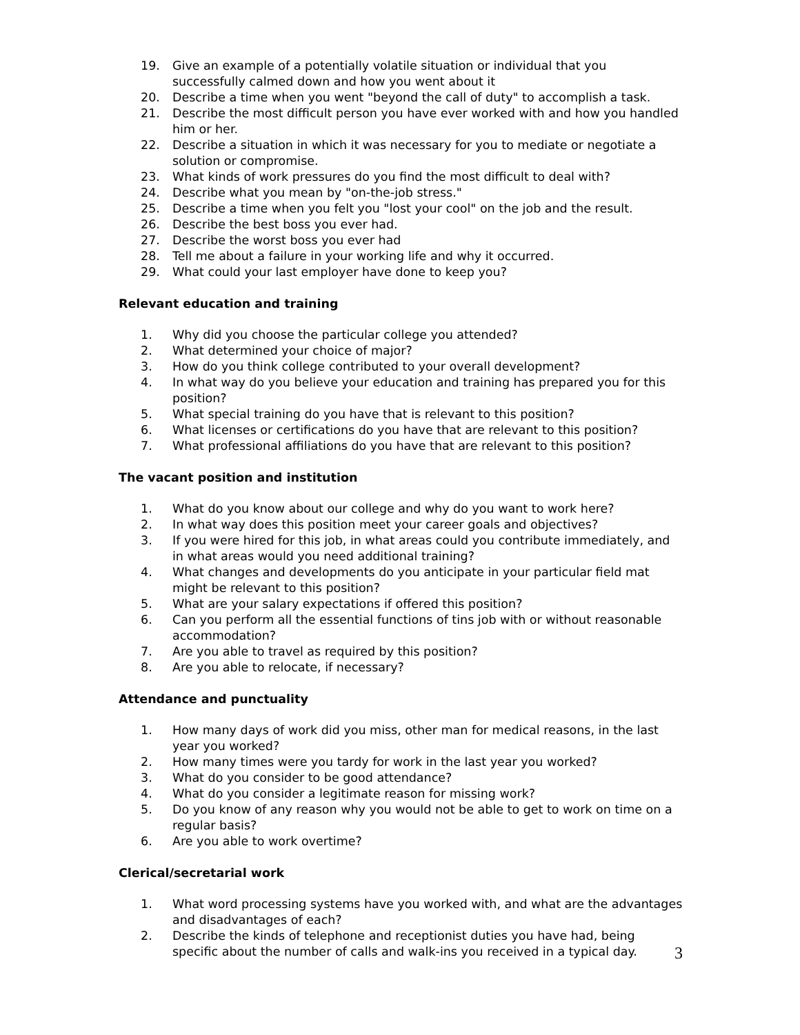19. Give an example of a potentially volatile situation or individual that you successfully calmed down and how you went about it
20. Describe a time when you went "beyond the call of duty" to accomplish a task.
21. Describe the most difficult person you have ever worked with and how you handled him or her.
22. Describe a situation in which it was necessary for you to mediate or negotiate a solution or compromise.
23. What kinds of work pressures do you find the most difficult to deal with?
24. Describe what you mean by "on-the-job stress."
25. Describe a time when you felt you "lost your cool" on the job and the result.
26. Describe the best boss you ever had.
27. Describe the worst boss you ever had
28. Tell me about a failure in your working life and why it occurred.
29. What could your last employer have done to keep you?
Relevant education and training
1. Why did you choose the particular college you attended?
2. What determined your choice of major?
3. How do you think college contributed to your overall development?
4. In what way do you believe your education and training has prepared you for this position?
5. What special training do you have that is relevant to this position?
6. What licenses or certifications do you have that are relevant to this position?
7. What professional affiliations do you have that are relevant to this position?
The vacant position and institution
1. What do you know about our college and why do you want to work here?
2. In what way does this position meet your career goals and objectives?
3. If you were hired for this job, in what areas could you contribute immediately, and in what areas would you need additional training?
4. What changes and developments do you anticipate in your particular field mat might be relevant to this position?
5. What are your salary expectations if offered this position?
6. Can you perform all the essential functions of tins job with or without reasonable accommodation?
7. Are you able to travel as required by this position?
8. Are you able to relocate, if necessary?
Attendance and punctuality
1. How many days of work did you miss, other man for medical reasons, in the last year you worked?
2. How many times were you tardy for work in the last year you worked?
3. What do you consider to be good attendance?
4. What do you consider a legitimate reason for missing work?
5. Do you know of any reason why you would not be able to get to work on time on a regular basis?
6. Are you able to work overtime?
Clerical/secretarial work
1. What word processing systems have you worked with, and what are the advantages and disadvantages of each?
2. Describe the kinds of telephone and receptionist duties you have had, being specific about the number of calls and walk-ins you received in a typical day.
3